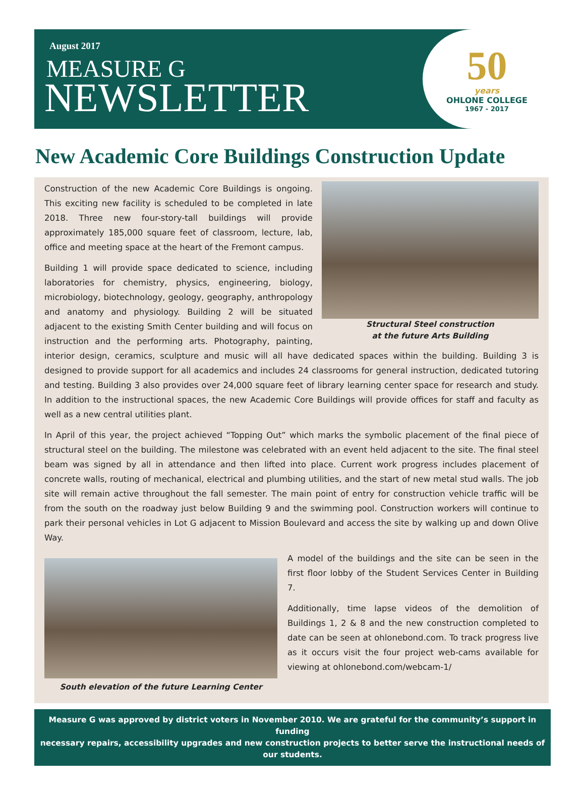August 2017
MEASURE G
NEWSLETTER
50
years
OHLONE COLLEGE
1967 - 2017
New Academic Core Buildings Construction Update
Structural Steel construction
at the future Arts Building
Construction of the new Academic Core Buildings is ongoing. This exciting new facility is scheduled to be completed in late 2018. Three new four-story-tall buildings will provide approximately 185,000 square feet of classroom, lecture, lab, office and meeting space at the heart of the Fremont campus.
Building 1 will provide space dedicated to science, including laboratories for chemistry, physics, engineering, biology, microbiology, biotechnology, geology, geography, anthropology and anatomy and physiology. Building 2 will be situated adjacent to the existing Smith Center building and will focus on instruction and the performing arts. Photography, painting, interior design, ceramics, sculpture and music will all have dedicated spaces within the building. Building 3 is designed to provide support for all academics and includes 24 classrooms for general instruction, dedicated tutoring and testing. Building 3 also provides over 24,000 square feet of library learning center space for research and study. In addition to the instructional spaces, the new Academic Core Buildings will provide offices for staff and faculty as well as a new central utilities plant.
In April of this year, the project achieved “Topping Out” which marks the symbolic placement of the final piece of structural steel on the building. The milestone was celebrated with an event held adjacent to the site. The final steel beam was signed by all in attendance and then lifted into place. Current work progress includes placement of concrete walls, routing of mechanical, electrical and plumbing utilities, and the start of new metal stud walls. The job site will remain active throughout the fall semester. The main point of entry for construction vehicle traffic will be from the south on the roadway just below Building 9 and the swimming pool. Construction workers will continue to park their personal vehicles in Lot G adjacent to Mission Boulevard and access the site by walking up and down Olive Way.
South elevation of the future Learning Center
A model of the buildings and the site can be seen in the first floor lobby of the Student Services Center in Building 7.
Additionally, time lapse videos of the demolition of Buildings 1, 2 & 8 and the new construction completed to date can be seen at ohlonebond.com. To track progress live as it occurs visit the four project web-cams available for viewing at ohlonebond.com/webcam-1/
Measure G was approved by district voters in November 2010. We are grateful for the community’s support in funding
necessary repairs, accessibility upgrades and new construction projects to better serve the instructional needs of our students.